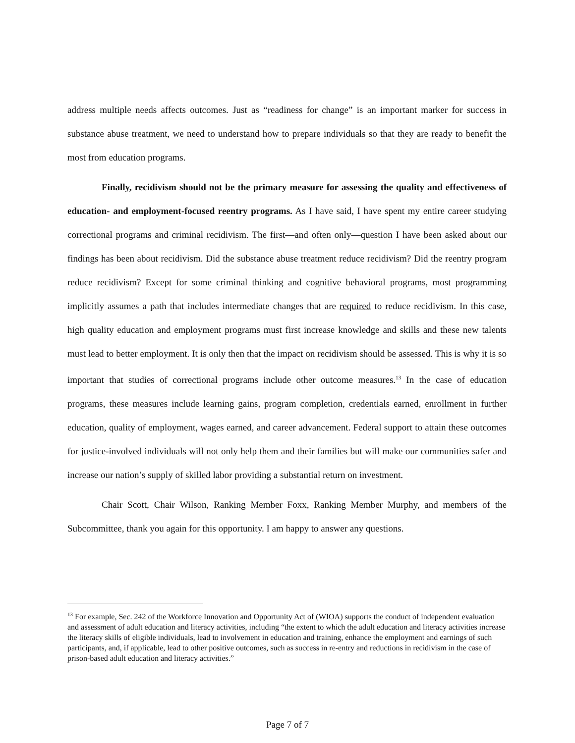address multiple needs affects outcomes. Just as “readiness for change” is an important marker for success in substance abuse treatment, we need to understand how to prepare individuals so that they are ready to benefit the most from education programs.
Finally, recidivism should not be the primary measure for assessing the quality and effectiveness of education- and employment-focused reentry programs. As I have said, I have spent my entire career studying correctional programs and criminal recidivism. The first—and often only—question I have been asked about our findings has been about recidivism. Did the substance abuse treatment reduce recidivism? Did the reentry program reduce recidivism? Except for some criminal thinking and cognitive behavioral programs, most programming implicitly assumes a path that includes intermediate changes that are required to reduce recidivism. In this case, high quality education and employment programs must first increase knowledge and skills and these new talents must lead to better employment. It is only then that the impact on recidivism should be assessed. This is why it is so important that studies of correctional programs include other outcome measures.<sup>13</sup> In the case of education programs, these measures include learning gains, program completion, credentials earned, enrollment in further education, quality of employment, wages earned, and career advancement. Federal support to attain these outcomes for justice-involved individuals will not only help them and their families but will make our communities safer and increase our nation’s supply of skilled labor providing a substantial return on investment.
Chair Scott, Chair Wilson, Ranking Member Foxx, Ranking Member Murphy, and members of the Subcommittee, thank you again for this opportunity. I am happy to answer any questions.
<sup>13</sup> For example, Sec. 242 of the Workforce Innovation and Opportunity Act of (WIOA) supports the conduct of independent evaluation and assessment of adult education and literacy activities, including “the extent to which the adult education and literacy activities increase the literacy skills of eligible individuals, lead to involvement in education and training, enhance the employment and earnings of such participants, and, if applicable, lead to other positive outcomes, such as success in re-entry and reductions in recidivism in the case of prison-based adult education and literacy activities.”
Page 7 of 7